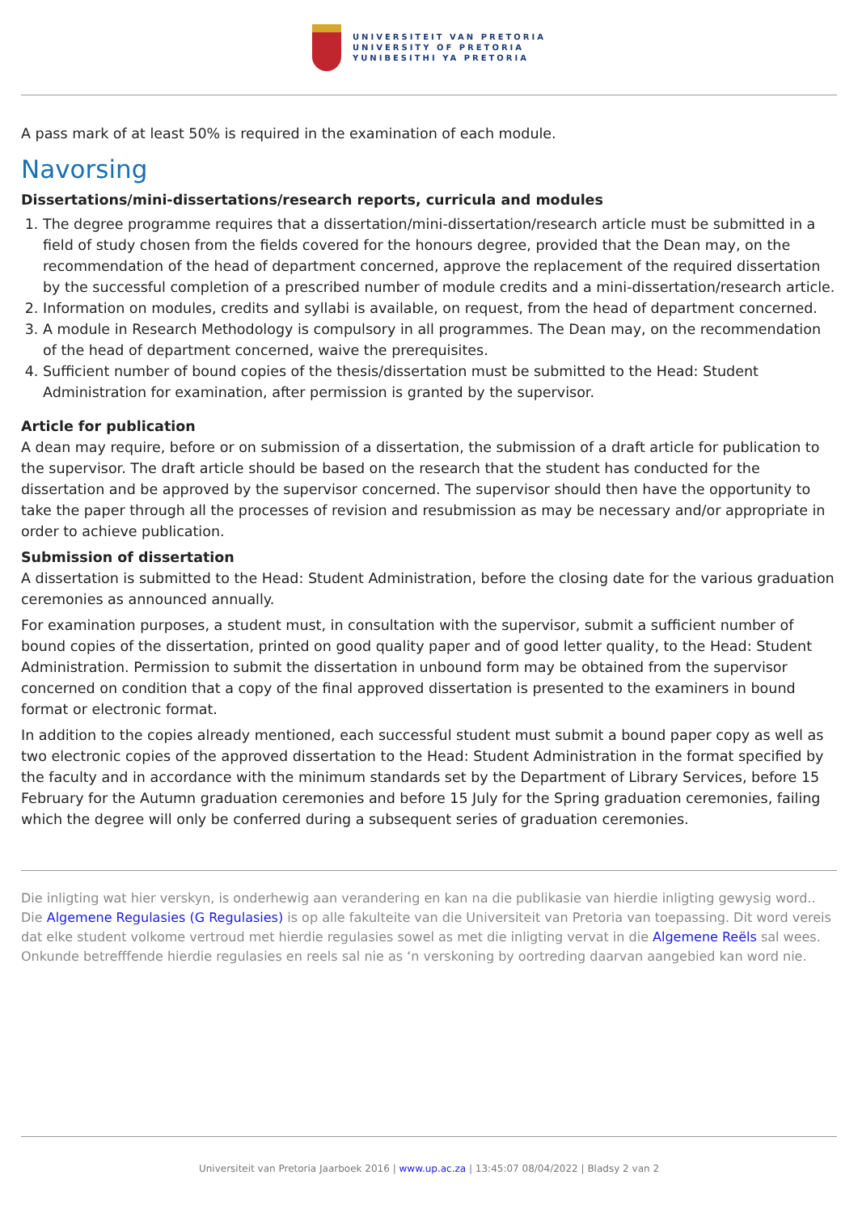UNIVERSITEIT VAN PRETORIA
UNIVERSITY OF PRETORIA
YUNIBESITHI YA PRETORIA
A pass mark of at least 50% is required in the examination of each module.
Navorsing
Dissertations/mini-dissertations/research reports, curricula and modules
1. The degree programme requires that a dissertation/mini-dissertation/research article must be submitted in a field of study chosen from the fields covered for the honours degree, provided that the Dean may, on the recommendation of the head of department concerned, approve the replacement of the required dissertation by the successful completion of a prescribed number of module credits and a mini-dissertation/research article.
2. Information on modules, credits and syllabi is available, on request, from the head of department concerned.
3. A module in Research Methodology is compulsory in all programmes. The Dean may, on the recommendation of the head of department concerned, waive the prerequisites.
4. Sufficient number of bound copies of the thesis/dissertation must be submitted to the Head: Student Administration for examination, after permission is granted by the supervisor.
Article for publication
A dean may require, before or on submission of a dissertation, the submission of a draft article for publication to the supervisor. The draft article should be based on the research that the student has conducted for the dissertation and be approved by the supervisor concerned. The supervisor should then have the opportunity to take the paper through all the processes of revision and resubmission as may be necessary and/or appropriate in order to achieve publication.
Submission of dissertation
A dissertation is submitted to the Head: Student Administration, before the closing date for the various graduation ceremonies as announced annually.
For examination purposes, a student must, in consultation with the supervisor, submit a sufficient number of bound copies of the dissertation, printed on good quality paper and of good letter quality, to the Head: Student Administration. Permission to submit the dissertation in unbound form may be obtained from the supervisor concerned on condition that a copy of the final approved dissertation is presented to the examiners in bound format or electronic format.
In addition to the copies already mentioned, each successful student must submit a bound paper copy as well as two electronic copies of the approved dissertation to the Head: Student Administration in the format specified by the faculty and in accordance with the minimum standards set by the Department of Library Services, before 15 February for the Autumn graduation ceremonies and before 15 July for the Spring graduation ceremonies, failing which the degree will only be conferred during a subsequent series of graduation ceremonies.
Die inligting wat hier verskyn, is onderhewig aan verandering en kan na die publikasie van hierdie inligting gewysig word.. Die Algemene Regulasies (G Regulasies) is op alle fakulteite van die Universiteit van Pretoria van toepassing. Dit word vereis dat elke student volkome vertroud met hierdie regulasies sowel as met die inligting vervat in die Algemene Reëls sal wees. Onkunde betrefffende hierdie regulasies en reels sal nie as ‘n verskoning by oortreding daarvan aangebied kan word nie.
Universiteit van Pretoria Jaarboek 2016 | www.up.ac.za | 13:45:07 08/04/2022 | Bladsy 2 van 2